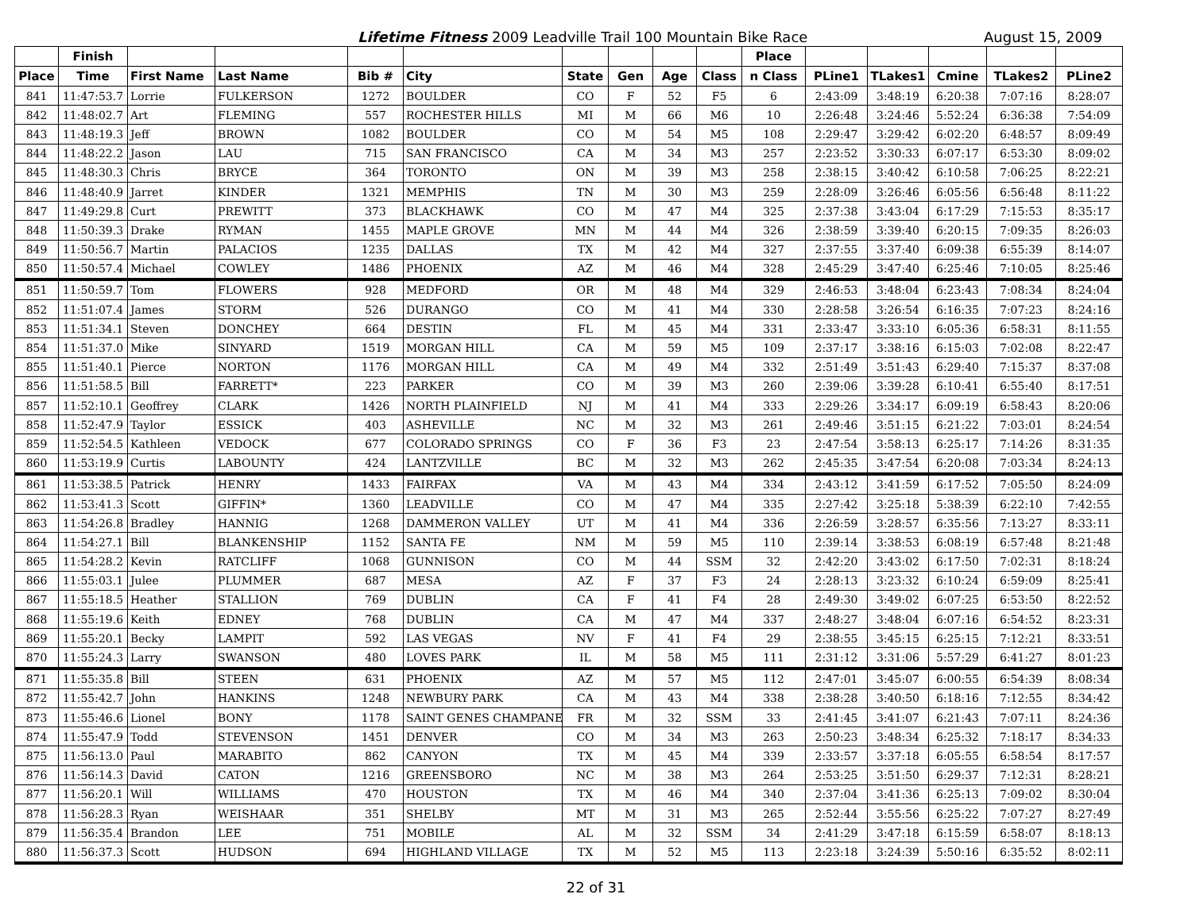Lifetime Fitness 2009 Leadville Trail 100 Mountain Bike Race August 15, 2009
| | Finish | | | | | | | | | Place | | | | | |
| --- | --- | --- | --- | --- | --- | --- | --- | --- | --- | --- | --- | --- | --- | --- | --- |
| Place | Time | First Name | Last Name | Bib # | City | State | Gen | Age | Class | n Class | PLine1 | TLakes1 | Cmine | TLakes2 | PLine2 |
| 841 | 11:47:53.7 | Lorrie | FULKERSON | 1272 | BOULDER | CO | F | 52 | F5 | 6 | 2:43:09 | 3:48:19 | 6:20:38 | 7:07:16 | 8:28:07 |
| 842 | 11:48:02.7 | Art | FLEMING | 557 | ROCHESTER HILLS | MI | M | 66 | M6 | 10 | 2:26:48 | 3:24:46 | 5:52:24 | 6:36:38 | 7:54:09 |
| 843 | 11:48:19.3 | Jeff | BROWN | 1082 | BOULDER | CO | M | 54 | M5 | 108 | 2:29:47 | 3:29:42 | 6:02:20 | 6:48:57 | 8:09:49 |
| 844 | 11:48:22.2 | Jason | LAU | 715 | SAN FRANCISCO | CA | M | 34 | M3 | 257 | 2:23:52 | 3:30:33 | 6:07:17 | 6:53:30 | 8:09:02 |
| 845 | 11:48:30.3 | Chris | BRYCE | 364 | TORONTO | ON | M | 39 | M3 | 258 | 2:38:15 | 3:40:42 | 6:10:58 | 7:06:25 | 8:22:21 |
| 846 | 11:48:40.9 | Jarret | KINDER | 1321 | MEMPHIS | TN | M | 30 | M3 | 259 | 2:28:09 | 3:26:46 | 6:05:56 | 6:56:48 | 8:11:22 |
| 847 | 11:49:29.8 | Curt | PREWITT | 373 | BLACKHAWK | CO | M | 47 | M4 | 325 | 2:37:38 | 3:43:04 | 6:17:29 | 7:15:53 | 8:35:17 |
| 848 | 11:50:39.3 | Drake | RYMAN | 1455 | MAPLE GROVE | MN | M | 44 | M4 | 326 | 2:38:59 | 3:39:40 | 6:20:15 | 7:09:35 | 8:26:03 |
| 849 | 11:50:56.7 | Martin | PALACIOS | 1235 | DALLAS | TX | M | 42 | M4 | 327 | 2:37:55 | 3:37:40 | 6:09:38 | 6:55:39 | 8:14:07 |
| 850 | 11:50:57.4 | Michael | COWLEY | 1486 | PHOENIX | AZ | M | 46 | M4 | 328 | 2:45:29 | 3:47:40 | 6:25:46 | 7:10:05 | 8:25:46 |
| 851 | 11:50:59.7 | Tom | FLOWERS | 928 | MEDFORD | OR | M | 48 | M4 | 329 | 2:46:53 | 3:48:04 | 6:23:43 | 7:08:34 | 8:24:04 |
| 852 | 11:51:07.4 | James | STORM | 526 | DURANGO | CO | M | 41 | M4 | 330 | 2:28:58 | 3:26:54 | 6:16:35 | 7:07:23 | 8:24:16 |
| 853 | 11:51:34.1 | Steven | DONCHEY | 664 | DESTIN | FL | M | 45 | M4 | 331 | 2:33:47 | 3:33:10 | 6:05:36 | 6:58:31 | 8:11:55 |
| 854 | 11:51:37.0 | Mike | SINYARD | 1519 | MORGAN HILL | CA | M | 59 | M5 | 109 | 2:37:17 | 3:38:16 | 6:15:03 | 7:02:08 | 8:22:47 |
| 855 | 11:51:40.1 | Pierce | NORTON | 1176 | MORGAN HILL | CA | M | 49 | M4 | 332 | 2:51:49 | 3:51:43 | 6:29:40 | 7:15:37 | 8:37:08 |
| 856 | 11:51:58.5 | Bill | FARRETT* | 223 | PARKER | CO | M | 39 | M3 | 260 | 2:39:06 | 3:39:28 | 6:10:41 | 6:55:40 | 8:17:51 |
| 857 | 11:52:10.1 | Geoffrey | CLARK | 1426 | NORTH PLAINFIELD | NJ | M | 41 | M4 | 333 | 2:29:26 | 3:34:17 | 6:09:19 | 6:58:43 | 8:20:06 |
| 858 | 11:52:47.9 | Taylor | ESSICK | 403 | ASHEVILLE | NC | M | 32 | M3 | 261 | 2:49:46 | 3:51:15 | 6:21:22 | 7:03:01 | 8:24:54 |
| 859 | 11:52:54.5 | Kathleen | VEDOCK | 677 | COLORADO SPRINGS | CO | F | 36 | F3 | 23 | 2:47:54 | 3:58:13 | 6:25:17 | 7:14:26 | 8:31:35 |
| 860 | 11:53:19.9 | Curtis | LABOUNTY | 424 | LANTZVILLE | BC | M | 32 | M3 | 262 | 2:45:35 | 3:47:54 | 6:20:08 | 7:03:34 | 8:24:13 |
| 861 | 11:53:38.5 | Patrick | HENRY | 1433 | FAIRFAX | VA | M | 43 | M4 | 334 | 2:43:12 | 3:41:59 | 6:17:52 | 7:05:50 | 8:24:09 |
| 862 | 11:53:41.3 | Scott | GIFFIN* | 1360 | LEADVILLE | CO | M | 47 | M4 | 335 | 2:27:42 | 3:25:18 | 5:38:39 | 6:22:10 | 7:42:55 |
| 863 | 11:54:26.8 | Bradley | HANNIG | 1268 | DAMMERON VALLEY | UT | M | 41 | M4 | 336 | 2:26:59 | 3:28:57 | 6:35:56 | 7:13:27 | 8:33:11 |
| 864 | 11:54:27.1 | Bill | BLANKENSHIP | 1152 | SANTA FE | NM | M | 59 | M5 | 110 | 2:39:14 | 3:38:53 | 6:08:19 | 6:57:48 | 8:21:48 |
| 865 | 11:54:28.2 | Kevin | RATCLIFF | 1068 | GUNNISON | CO | M | 44 | SSM | 32 | 2:42:20 | 3:43:02 | 6:17:50 | 7:02:31 | 8:18:24 |
| 866 | 11:55:03.1 | Julee | PLUMMER | 687 | MESA | AZ | F | 37 | F3 | 24 | 2:28:13 | 3:23:32 | 6:10:24 | 6:59:09 | 8:25:41 |
| 867 | 11:55:18.5 | Heather | STALLION | 769 | DUBLIN | CA | F | 41 | F4 | 28 | 2:49:30 | 3:49:02 | 6:07:25 | 6:53:50 | 8:22:52 |
| 868 | 11:55:19.6 | Keith | EDNEY | 768 | DUBLIN | CA | M | 47 | M4 | 337 | 2:48:27 | 3:48:04 | 6:07:16 | 6:54:52 | 8:23:31 |
| 869 | 11:55:20.1 | Becky | LAMPIT | 592 | LAS VEGAS | NV | F | 41 | F4 | 29 | 2:38:55 | 3:45:15 | 6:25:15 | 7:12:21 | 8:33:51 |
| 870 | 11:55:24.3 | Larry | SWANSON | 480 | LOVES PARK | IL | M | 58 | M5 | 111 | 2:31:12 | 3:31:06 | 5:57:29 | 6:41:27 | 8:01:23 |
| 871 | 11:55:35.8 | Bill | STEEN | 631 | PHOENIX | AZ | M | 57 | M5 | 112 | 2:47:01 | 3:45:07 | 6:00:55 | 6:54:39 | 8:08:34 |
| 872 | 11:55:42.7 | John | HANKINS | 1248 | NEWBURY PARK | CA | M | 43 | M4 | 338 | 2:38:28 | 3:40:50 | 6:18:16 | 7:12:55 | 8:34:42 |
| 873 | 11:55:46.6 | Lionel | BONY | 1178 | SAINT GENES CHAMPANEL | FR | M | 32 | SSM | 33 | 2:41:45 | 3:41:07 | 6:21:43 | 7:07:11 | 8:24:36 |
| 874 | 11:55:47.9 | Todd | STEVENSON | 1451 | DENVER | CO | M | 34 | M3 | 263 | 2:50:23 | 3:48:34 | 6:25:32 | 7:18:17 | 8:34:33 |
| 875 | 11:56:13.0 | Paul | MARABITO | 862 | CANYON | TX | M | 45 | M4 | 339 | 2:33:57 | 3:37:18 | 6:05:55 | 6:58:54 | 8:17:57 |
| 876 | 11:56:14.3 | David | CATON | 1216 | GREENSBORO | NC | M | 38 | M3 | 264 | 2:53:25 | 3:51:50 | 6:29:37 | 7:12:31 | 8:28:21 |
| 877 | 11:56:20.1 | Will | WILLIAMS | 470 | HOUSTON | TX | M | 46 | M4 | 340 | 2:37:04 | 3:41:36 | 6:25:13 | 7:09:02 | 8:30:04 |
| 878 | 11:56:28.3 | Ryan | WEISHAAR | 351 | SHELBY | MT | M | 31 | M3 | 265 | 2:52:44 | 3:55:56 | 6:25:22 | 7:07:27 | 8:27:49 |
| 879 | 11:56:35.4 | Brandon | LEE | 751 | MOBILE | AL | M | 32 | SSM | 34 | 2:41:29 | 3:47:18 | 6:15:59 | 6:58:07 | 8:18:13 |
| 880 | 11:56:37.3 | Scott | HUDSON | 694 | HIGHLAND VILLAGE | TX | M | 52 | M5 | 113 | 2:23:18 | 3:24:39 | 5:50:16 | 6:35:52 | 8:02:11 |
22 of 31